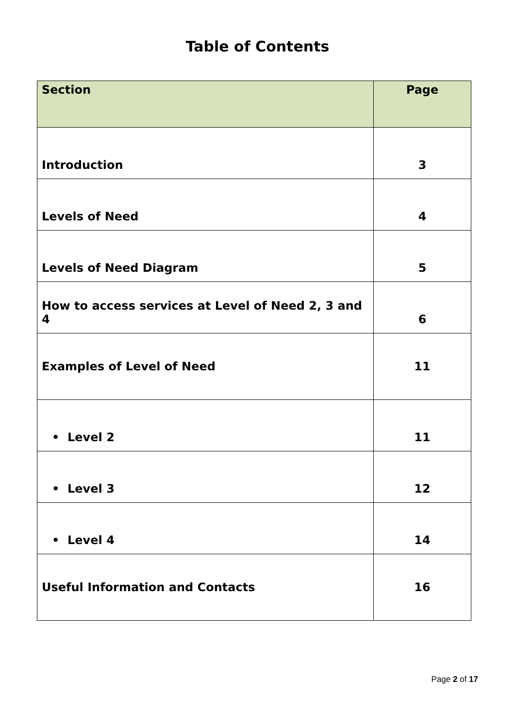Table of Contents
| Section | Page |
| --- | --- |
| Introduction | 3 |
| Levels of Need | 4 |
| Levels of Need Diagram | 5 |
| How to access services at Level of Need 2, 3 and 4 | 6 |
| Examples of Level of Need | 11 |
| • Level 2 | 11 |
| • Level 3 | 12 |
| • Level 4 | 14 |
| Useful Information and Contacts | 16 |
Page 2 of 17